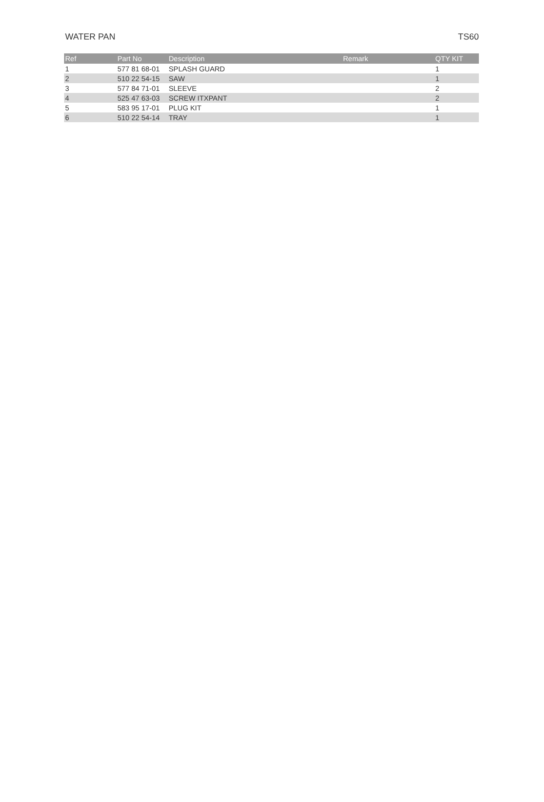WATER PAN TS60
| Ref | Part No | Description | Remark | QTY KIT |
| --- | --- | --- | --- | --- |
| 1 | 577 81 68-01 | SPLASH GUARD | | 1 |
| 2 | 510 22 54-15 | SAW | | 1 |
| 3 | 577 84 71-01 | SLEEVE | | 2 |
| 4 | 525 47 63-03 | SCREW ITXPANT | | 2 |
| 5 | 583 95 17-01 | PLUG KIT | | 1 |
| 6 | 510 22 54-14 | TRAY | | 1 |